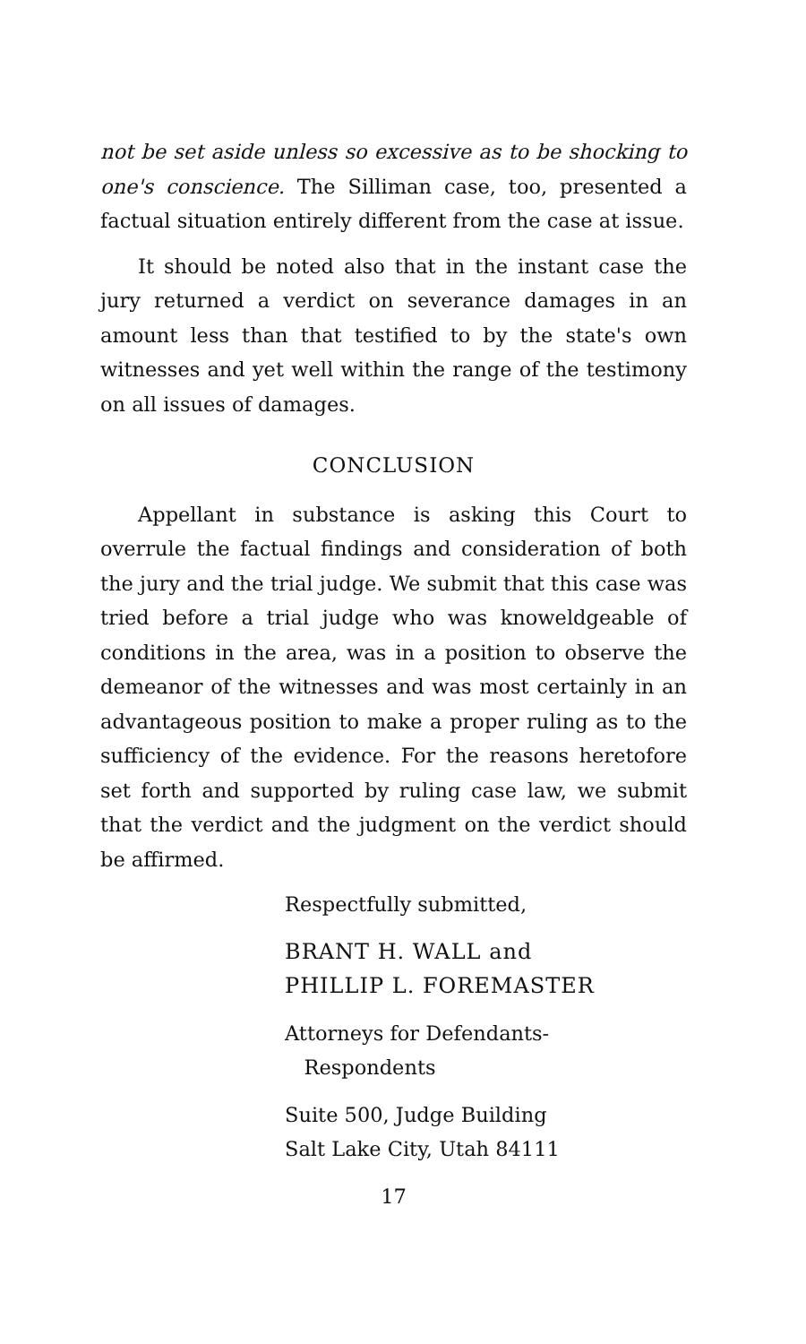not be set aside unless so excessive as to be shocking to one's conscience. The Silliman case, too, presented a factual situation entirely different from the case at issue.
It should be noted also that in the instant case the jury returned a verdict on severance damages in an amount less than that testified to by the state's own witnesses and yet well within the range of the testimony on all issues of damages.
CONCLUSION
Appellant in substance is asking this Court to overrule the factual findings and consideration of both the jury and the trial judge. We submit that this case was tried before a trial judge who was knoweldgeable of conditions in the area, was in a position to observe the demeanor of the witnesses and was most certainly in an advantageous position to make a proper ruling as to the sufficiency of the evidence. For the reasons heretofore set forth and supported by ruling case law, we submit that the verdict and the judgment on the verdict should be affirmed.
Respectfully submitted,
BRANT H. WALL and
PHILLIP L. FOREMASTER
Attorneys for Defendants-
Respondents
Suite 500, Judge Building
Salt Lake City, Utah 84111
17